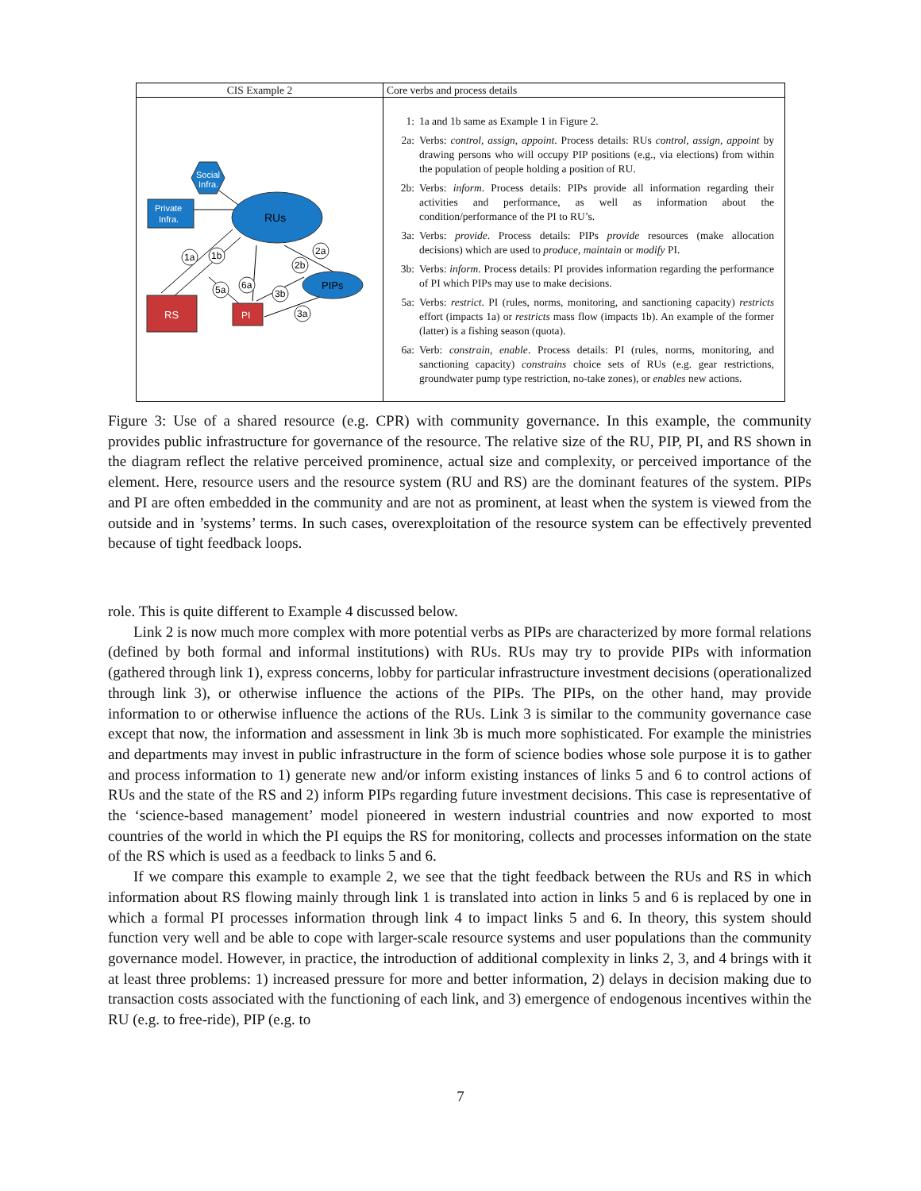| CIS Example 2 | Core verbs and process details |
| --- | --- |
| Social Infra. Private Infra. RUs PIPs RS PI 1a 1b 2a 2b 6a 5a 3b 3a | 1: 1a and 1b same as Example 1 in Figure 2. 2a: Verbs: control, assign, appoint . Process details: RUs control, assign, appoint by drawing persons who will occupy PIP positions (e.g., via elections) from within the population of people holding a position of RU. 2b: Verbs: inform . Process details: PIPs provide all information regarding their activities and performance, as well as information about the condition/performance of the PI to RU’s. 3a: Verbs: provide . Process details: PIPs provide resources (make allocation decisions) which are used to produce, maintain or modify PI. 3b: Verbs: inform . Process details: PI provides information regarding the performance of PI which PIPs may use to make decisions. 5a: Verbs: restrict . PI (rules, norms, monitoring, and sanctioning capacity) restricts effort (impacts 1a) or restricts mass flow (impacts 1b). An example of the former (latter) is a fishing season (quota). 6a: Verb: constrain, enable . Process details: PI (rules, norms, monitoring, and sanctioning capacity) constrains choice sets of RUs (e.g. gear restrictions, groundwater pump type restriction, no-take zones), or enables new actions. |
Figure 3: Use of a shared resource (e.g. CPR) with community governance. In this example, the community provides public infrastructure for governance of the resource. The relative size of the RU, PIP, PI, and RS shown in the diagram reflect the relative perceived prominence, actual size and complexity, or perceived importance of the element. Here, resource users and the resource system (RU and RS) are the dominant features of the system. PIPs and PI are often embedded in the community and are not as prominent, at least when the system is viewed from the outside and in ’systems’ terms. In such cases, overexploitation of the resource system can be effectively prevented because of tight feedback loops.
role. This is quite different to Example 4 discussed below.
Link 2 is now much more complex with more potential verbs as PIPs are characterized by more formal relations (defined by both formal and informal institutions) with RUs. RUs may try to provide PIPs with information (gathered through link 1), express concerns, lobby for particular infrastructure investment decisions (operationalized through link 3), or otherwise influence the actions of the PIPs. The PIPs, on the other hand, may provide information to or otherwise influence the actions of the RUs. Link 3 is similar to the community governance case except that now, the information and assessment in link 3b is much more sophisticated. For example the ministries and departments may invest in public infrastructure in the form of science bodies whose sole purpose it is to gather and process information to 1) generate new and/or inform existing instances of links 5 and 6 to control actions of RUs and the state of the RS and 2) inform PIPs regarding future investment decisions. This case is representative of the ‘science-based management’ model pioneered in western industrial countries and now exported to most countries of the world in which the PI equips the RS for monitoring, collects and processes information on the state of the RS which is used as a feedback to links 5 and 6.
If we compare this example to example 2, we see that the tight feedback between the RUs and RS in which information about RS flowing mainly through link 1 is translated into action in links 5 and 6 is replaced by one in which a formal PI processes information through link 4 to impact links 5 and 6. In theory, this system should function very well and be able to cope with larger-scale resource systems and user populations than the community governance model. However, in practice, the introduction of additional complexity in links 2, 3, and 4 brings with it at least three problems: 1) increased pressure for more and better information, 2) delays in decision making due to transaction costs associated with the functioning of each link, and 3) emergence of endogenous incentives within the RU (e.g. to free-ride), PIP (e.g. to
7